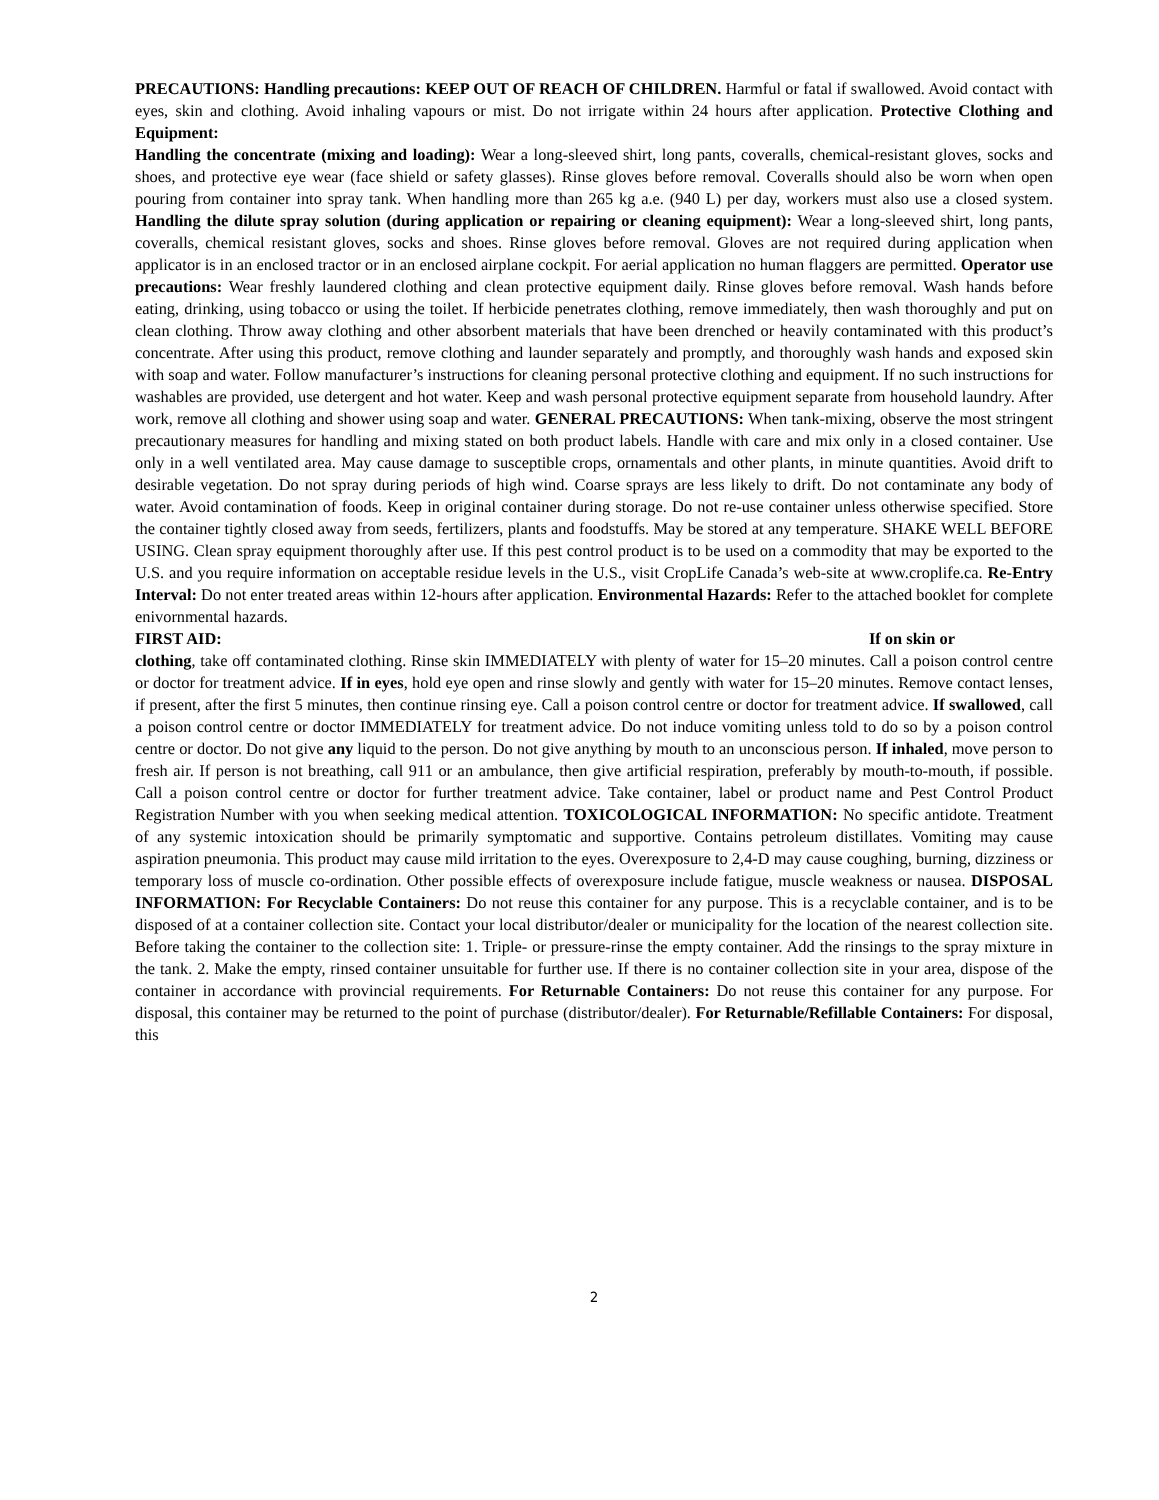PRECAUTIONS: Handling precautions: KEEP OUT OF REACH OF CHILDREN. Harmful or fatal if swallowed. Avoid contact with eyes, skin and clothing. Avoid inhaling vapours or mist. Do not irrigate within 24 hours after application. Protective Clothing and Equipment:
Handling the concentrate (mixing and loading): Wear a long-sleeved shirt, long pants, coveralls, chemical-resistant gloves, socks and shoes, and protective eye wear (face shield or safety glasses). Rinse gloves before removal. Coveralls should also be worn when open pouring from container into spray tank. When handling more than 265 kg a.e. (940 L) per day, workers must also use a closed system. Handling the dilute spray solution (during application or repairing or cleaning equipment): Wear a long-sleeved shirt, long pants, coveralls, chemical resistant gloves, socks and shoes. Rinse gloves before removal. Gloves are not required during application when applicator is in an enclosed tractor or in an enclosed airplane cockpit. For aerial application no human flaggers are permitted. Operator use precautions: Wear freshly laundered clothing and clean protective equipment daily. Rinse gloves before removal. Wash hands before eating, drinking, using tobacco or using the toilet. If herbicide penetrates clothing, remove immediately, then wash thoroughly and put on clean clothing. Throw away clothing and other absorbent materials that have been drenched or heavily contaminated with this product’s concentrate. After using this product, remove clothing and launder separately and promptly, and thoroughly wash hands and exposed skin with soap and water. Follow manufacturer’s instructions for cleaning personal protective clothing and equipment. If no such instructions for washables are provided, use detergent and hot water. Keep and wash personal protective equipment separate from household laundry. After work, remove all clothing and shower using soap and water. GENERAL PRECAUTIONS: When tank-mixing, observe the most stringent precautionary measures for handling and mixing stated on both product labels. Handle with care and mix only in a closed container. Use only in a well ventilated area. May cause damage to susceptible crops, ornamentals and other plants, in minute quantities. Avoid drift to desirable vegetation. Do not spray during periods of high wind. Coarse sprays are less likely to drift. Do not contaminate any body of water. Avoid contamination of foods. Keep in original container during storage. Do not re-use container unless otherwise specified. Store the container tightly closed away from seeds, fertilizers, plants and foodstuffs. May be stored at any temperature. SHAKE WELL BEFORE USING. Clean spray equipment thoroughly after use. If this pest control product is to be used on a commodity that may be exported to the U.S. and you require information on acceptable residue levels in the U.S., visit CropLife Canada’s web-site at www.croplife.ca. Re-Entry Interval: Do not enter treated areas within 12-hours after application. Environmental Hazards: Refer to the attached booklet for complete enivornmental hazards.
FIRST AID: If on skin or
clothing, take off contaminated clothing. Rinse skin IMMEDIATELY with plenty of water for 15–20 minutes. Call a poison control centre or doctor for treatment advice. If in eyes, hold eye open and rinse slowly and gently with water for 15–20 minutes. Remove contact lenses, if present, after the first 5 minutes, then continue rinsing eye. Call a poison control centre or doctor for treatment advice. If swallowed, call a poison control centre or doctor IMMEDIATELY for treatment advice. Do not induce vomiting unless told to do so by a poison control centre or doctor. Do not give any liquid to the person. Do not give anything by mouth to an unconscious person. If inhaled, move person to fresh air. If person is not breathing, call 911 or an ambulance, then give artificial respiration, preferably by mouth-to-mouth, if possible. Call a poison control centre or doctor for further treatment advice. Take container, label or product name and Pest Control Product Registration Number with you when seeking medical attention. TOXICOLOGICAL INFORMATION: No specific antidote. Treatment of any systemic intoxication should be primarily symptomatic and supportive. Contains petroleum distillates. Vomiting may cause aspiration pneumonia. This product may cause mild irritation to the eyes. Overexposure to 2,4-D may cause coughing, burning, dizziness or temporary loss of muscle co-ordination. Other possible effects of overexposure include fatigue, muscle weakness or nausea. DISPOSAL INFORMATION: For Recyclable Containers: Do not reuse this container for any purpose. This is a recyclable container, and is to be disposed of at a container collection site. Contact your local distributor/dealer or municipality for the location of the nearest collection site. Before taking the container to the collection site: 1. Triple- or pressure-rinse the empty container. Add the rinsings to the spray mixture in the tank. 2. Make the empty, rinsed container unsuitable for further use. If there is no container collection site in your area, dispose of the container in accordance with provincial requirements. For Returnable Containers: Do not reuse this container for any purpose. For disposal, this container may be returned to the point of purchase (distributor/dealer). For Returnable/Refillable Containers: For disposal, this
2